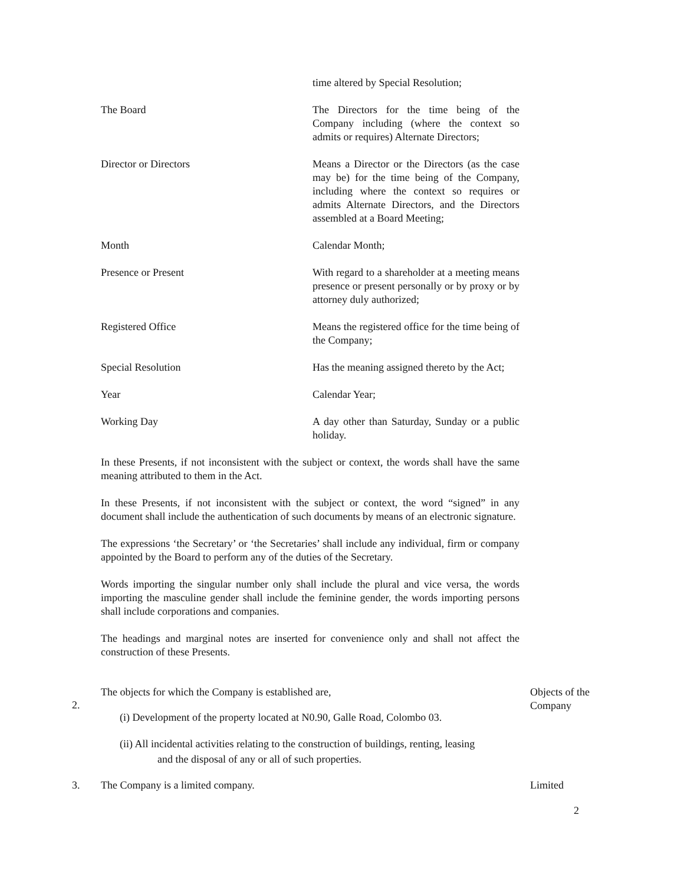time altered by Special Resolution;
The Board The Directors for the time being of the Company including (where the context so admits or requires) Alternate Directors;
Director or Directors Means a Director or the Directors (as the case may be) for the time being of the Company, including where the context so requires or admits Alternate Directors, and the Directors assembled at a Board Meeting;
Month Calendar Month;
Presence or Present With regard to a shareholder at a meeting means presence or present personally or by proxy or by attorney duly authorized;
Registered Office Means the registered office for the time being of the Company;
Special Resolution Has the meaning assigned thereto by the Act;
Year Calendar Year;
Working Day A day other than Saturday, Sunday or a public holiday.
In these Presents, if not inconsistent with the subject or context, the words shall have the same meaning attributed to them in the Act.
In these Presents, if not inconsistent with the subject or context, the word “signed” in any document shall include the authentication of such documents by means of an electronic signature.
The expressions ‘the Secretary’ or ‘the Secretaries’ shall include any individual, firm or company appointed by the Board to perform any of the duties of the Secretary.
Words importing the singular number only shall include the plural and vice versa, the words importing the masculine gender shall include the feminine gender, the words importing persons shall include corporations and companies.
The headings and marginal notes are inserted for convenience only and shall not affect the construction of these Presents.
2.
The objects for which the Company is established are,
(i) Development of the property located at N0.90, Galle Road, Colombo 03.
(ii) All incidental activities relating to the construction of buildings, renting, leasing
and the disposal of any or all of such properties.
Objects of the Company
3. The Company is a limited company. Limited
2